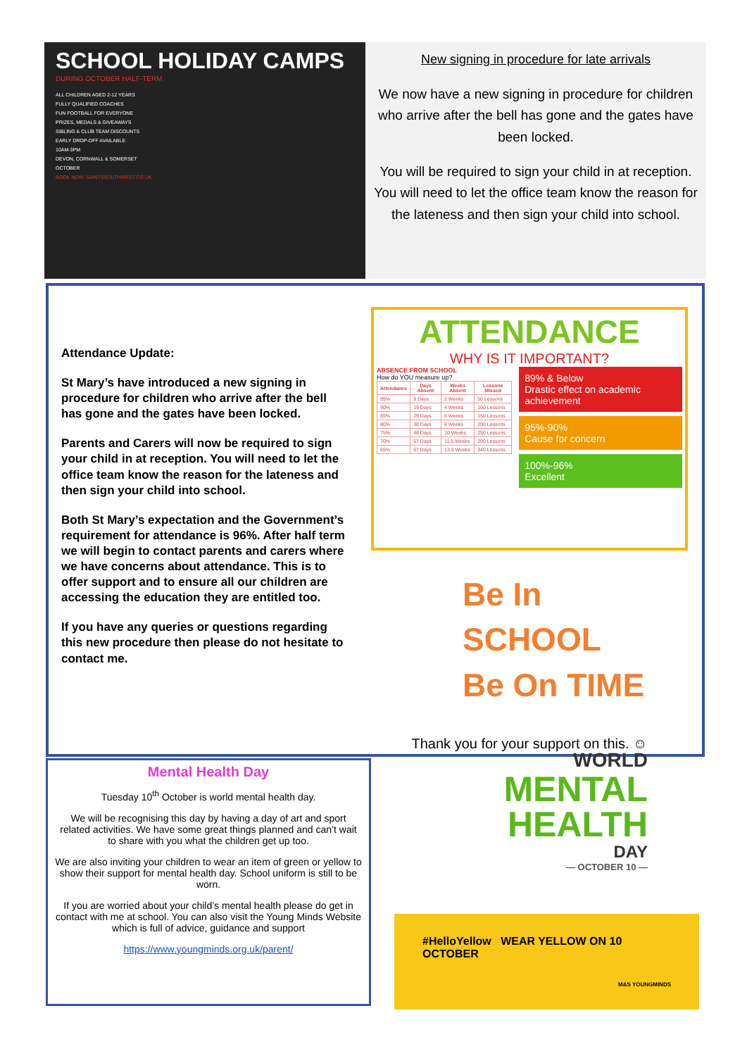SCHOOL HOLIDAY CAMPS
DURING OCTOBER HALF-TERM
ALL CHILDREN AGED 2-12 YEARS
FULLY QUALIFIED COACHES
FUN FOOTBALL FOR EVERYONE
PRIZES, MEDALS & GIVEAWAYS
SIBLING & CLUB TEAM DISCOUNTS
EARLY DROP-OFF AVAILABLE
10AM-3PM
DEVON, CORNWALL & SOMERSET
OCTOBER
BOOK NOW: SAINTSSOUTHWEST.CO.UK
New signing in procedure for late arrivals
We now have a new signing in procedure for children who arrive after the bell has gone and the gates have been locked.
You will be required to sign your child in at reception. You will need to let the office team know the reason for the lateness and then sign your child into school.
Attendance Update:
St Mary’s have introduced a new signing in procedure for children who arrive after the bell has gone and the gates have been locked.
Parents and Carers will now be required to sign your child in at reception. You will need to let the office team know the reason for the lateness and then sign your child into school.
Both St Mary’s expectation and the Government’s requirement for attendance is 96%. After half term we will begin to contact parents and carers where we have concerns about attendance. This is to offer support and to ensure all our children are accessing the education they are entitled too.
If you have any queries or questions regarding this new procedure then please do not hesitate to contact me.
ATTENDANCE
WHY IS IT IMPORTANT?
ABSENCE FROM SCHOOL
How do YOU measure up?
| Attendance | Days Absent | Weeks Absent | Lessons Missed |
| --- | --- | --- | --- |
| 95% | 9 Days | 2 Weeks | 50 Lessons |
| 90% | 19 Days | 4 Weeks | 100 Lessons |
| 85% | 29 Days | 6 Weeks | 150 Lessons |
| 80% | 38 Days | 8 Weeks | 200 Lessons |
| 75% | 48 Days | 10 Weeks | 250 Lessons |
| 70% | 57 Days | 11.5 Weeks | 290 Lessons |
| 65% | 67 Days | 13.5 Weeks | 340 Lessons |
89% & Below
Drastic effect on academic achievement
95%-90%
Cause for concern
100%-96%
Excellent
Be In SCHOOL
Be On TIME
Thank you for your support on this. ☺
Mental Health Day
Tuesday 10<sup>th</sup> October is world mental health day.
We will be recognising this day by having a day of art and sport related activities. We have some great things planned and can’t wait to share with you what the children get up too.
We are also inviting your children to wear an item of green or yellow to show their support for mental health day. School uniform is still to be worn.
If you are worried about your child’s mental health please do get in contact with me at school. You can also visit the Young Minds Website which is full of advice, guidance and support
https://www.youngminds.org.uk/parent/
WORLD
MENTAL
HEALTH
DAY
— OCTOBER 10 —
#HelloYellow WEAR YELLOW ON 10 OCTOBER
M&S YOUNGMINDS